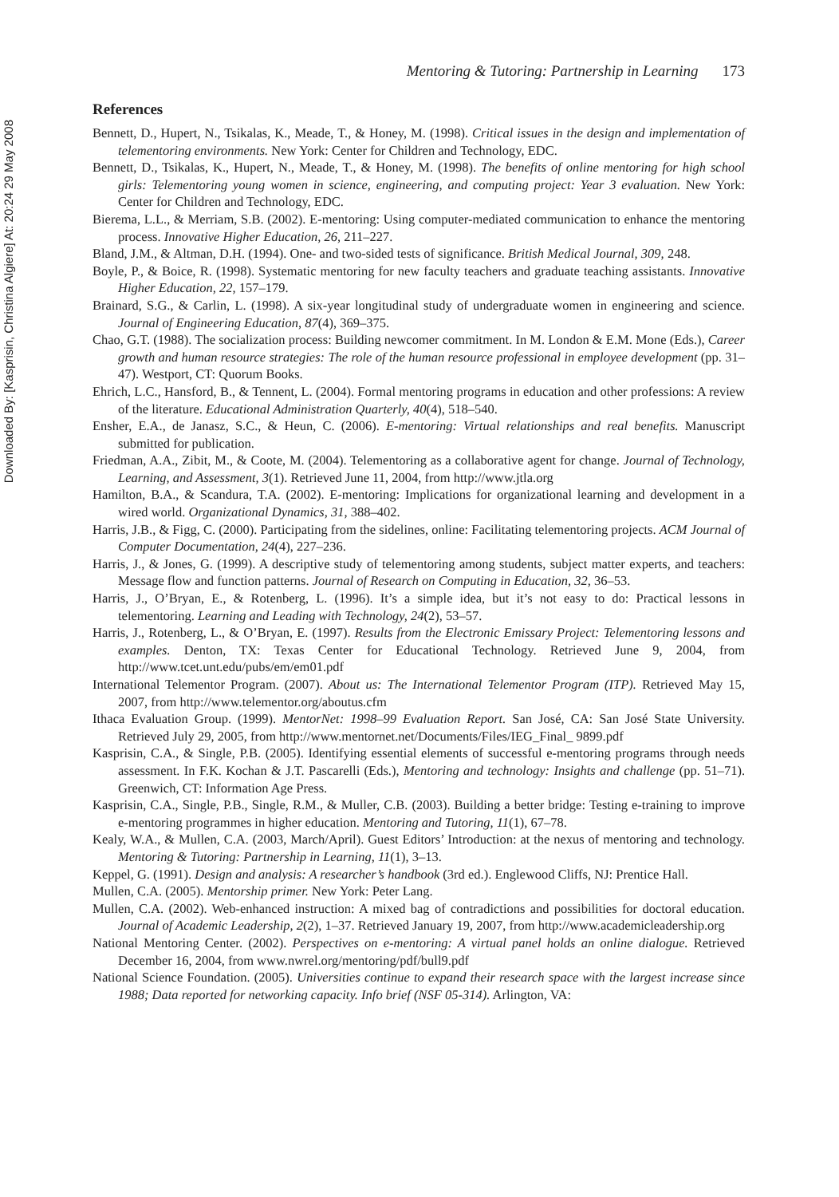Downloaded By: [Kasprisin, Christina Algiere] At: 20:24 29 May 2008
Mentoring & Tutoring: Partnership in Learning 173
References
Bennett, D., Hupert, N., Tsikalas, K., Meade, T., & Honey, M. (1998). Critical issues in the design and implementation of telementoring environments. New York: Center for Children and Technology, EDC.
Bennett, D., Tsikalas, K., Hupert, N., Meade, T., & Honey, M. (1998). The benefits of online mentoring for high school girls: Telementoring young women in science, engineering, and computing project: Year 3 evaluation. New York: Center for Children and Technology, EDC.
Bierema, L.L., & Merriam, S.B. (2002). E-mentoring: Using computer-mediated communication to enhance the mentoring process. Innovative Higher Education, 26, 211–227.
Bland, J.M., & Altman, D.H. (1994). One- and two-sided tests of significance. British Medical Journal, 309, 248.
Boyle, P., & Boice, R. (1998). Systematic mentoring for new faculty teachers and graduate teaching assistants. Innovative Higher Education, 22, 157–179.
Brainard, S.G., & Carlin, L. (1998). A six-year longitudinal study of undergraduate women in engineering and science. Journal of Engineering Education, 87(4), 369–375.
Chao, G.T. (1988). The socialization process: Building newcomer commitment. In M. London & E.M. Mone (Eds.), Career growth and human resource strategies: The role of the human resource professional in employee development (pp. 31–47). Westport, CT: Quorum Books.
Ehrich, L.C., Hansford, B., & Tennent, L. (2004). Formal mentoring programs in education and other professions: A review of the literature. Educational Administration Quarterly, 40(4), 518–540.
Ensher, E.A., de Janasz, S.C., & Heun, C. (2006). E-mentoring: Virtual relationships and real benefits. Manuscript submitted for publication.
Friedman, A.A., Zibit, M., & Coote, M. (2004). Telementoring as a collaborative agent for change. Journal of Technology, Learning, and Assessment, 3(1). Retrieved June 11, 2004, from http://www.jtla.org
Hamilton, B.A., & Scandura, T.A. (2002). E-mentoring: Implications for organizational learning and development in a wired world. Organizational Dynamics, 31, 388–402.
Harris, J.B., & Figg, C. (2000). Participating from the sidelines, online: Facilitating telementoring projects. ACM Journal of Computer Documentation, 24(4), 227–236.
Harris, J., & Jones, G. (1999). A descriptive study of telementoring among students, subject matter experts, and teachers: Message flow and function patterns. Journal of Research on Computing in Education, 32, 36–53.
Harris, J., O’Bryan, E., & Rotenberg, L. (1996). It’s a simple idea, but it’s not easy to do: Practical lessons in telementoring. Learning and Leading with Technology, 24(2), 53–57.
Harris, J., Rotenberg, L., & O’Bryan, E. (1997). Results from the Electronic Emissary Project: Telementoring lessons and examples. Denton, TX: Texas Center for Educational Technology. Retrieved June 9, 2004, from http://www.tcet.unt.edu/pubs/em/em01.pdf
International Telementor Program. (2007). About us: The International Telementor Program (ITP). Retrieved May 15, 2007, from http://www.telementor.org/aboutus.cfm
Ithaca Evaluation Group. (1999). MentorNet: 1998–99 Evaluation Report. San José, CA: San José State University. Retrieved July 29, 2005, from http://www.mentornet.net/Documents/Files/IEG_Final_ 9899.pdf
Kasprisin, C.A., & Single, P.B. (2005). Identifying essential elements of successful e-mentoring programs through needs assessment. In F.K. Kochan & J.T. Pascarelli (Eds.), Mentoring and technology: Insights and challenge (pp. 51–71). Greenwich, CT: Information Age Press.
Kasprisin, C.A., Single, P.B., Single, R.M., & Muller, C.B. (2003). Building a better bridge: Testing e-training to improve e-mentoring programmes in higher education. Mentoring and Tutoring, 11(1), 67–78.
Kealy, W.A., & Mullen, C.A. (2003, March/April). Guest Editors’ Introduction: at the nexus of mentoring and technology. Mentoring & Tutoring: Partnership in Learning, 11(1), 3–13.
Keppel, G. (1991). Design and analysis: A researcher’s handbook (3rd ed.). Englewood Cliffs, NJ: Prentice Hall.
Mullen, C.A. (2005). Mentorship primer. New York: Peter Lang.
Mullen, C.A. (2002). Web-enhanced instruction: A mixed bag of contradictions and possibilities for doctoral education. Journal of Academic Leadership, 2(2), 1–37. Retrieved January 19, 2007, from http://www.academicleadership.org
National Mentoring Center. (2002). Perspectives on e-mentoring: A virtual panel holds an online dialogue. Retrieved December 16, 2004, from www.nwrel.org/mentoring/pdf/bull9.pdf
National Science Foundation. (2005). Universities continue to expand their research space with the largest increase since 1988; Data reported for networking capacity. Info brief (NSF 05-314). Arlington, VA: